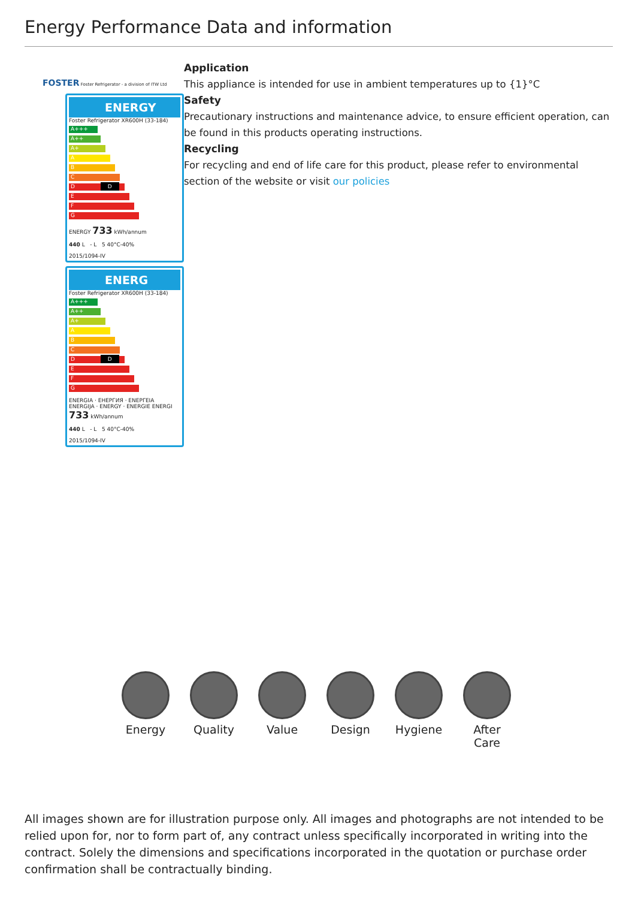Energy Performance Data and information
FOSTER Foster Refrigerator - a division of ITW Ltd
ENERGY
Foster Refrigerator XR600H (33-184)
A+++
A++
A+
A
B
C
D D
E
F
G
ENERGY 733 kWh/annum
440 L - L 5 40°C-40%
2015/1094-IV
ENERG
Foster Refrigerator XR600H (33-184)
A+++
A++
A+
A
B
C
D D
E
F
G
ENERGIA · ЕНЕРГИЯ · ΕΝΕΡΓΕΙΑ ENERGIJA · ENERGY · ENERGIE ENERGI 733 kWh/annum
440 L - L 5 40°C-40%
2015/1094-IV
Application
This appliance is intended for use in ambient temperatures up to {1}°C
Safety
Precautionary instructions and maintenance advice, to ensure efficient operation, can be found in this products operating instructions.
Recycling
For recycling and end of life care for this product, please refer to environmental section of the website or visit our policies
Energy Quality Value Design Hygiene After Care
All images shown are for illustration purpose only. All images and photographs are not intended to be relied upon for, nor to form part of, any contract unless specifically incorporated in writing into the contract. Solely the dimensions and specifications incorporated in the quotation or purchase order confirmation shall be contractually binding.